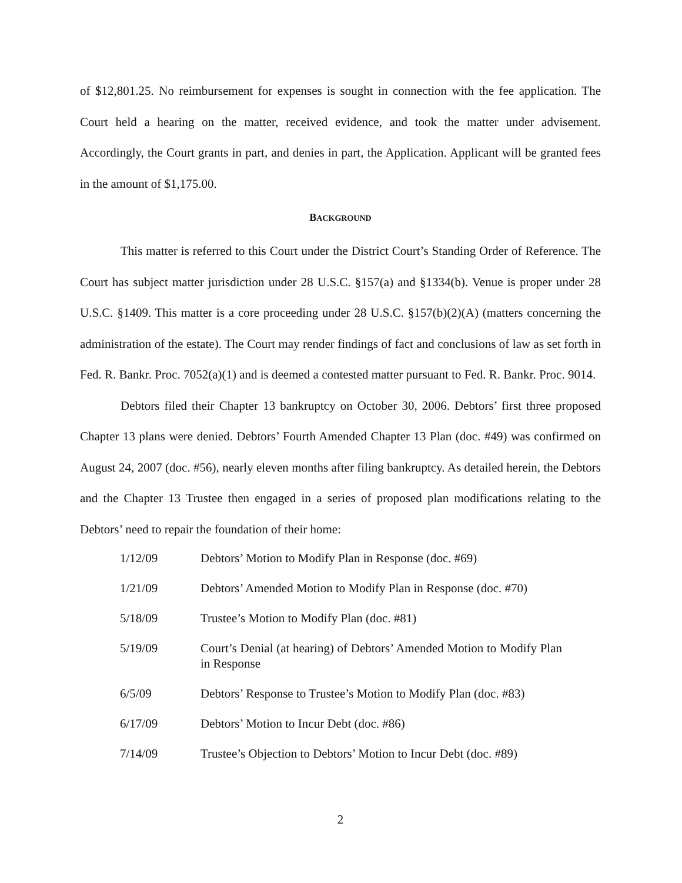of $12,801.25. No reimbursement for expenses is sought in connection with the fee application. The Court held a hearing on the matter, received evidence, and took the matter under advisement. Accordingly, the Court grants in part, and denies in part, the Application. Applicant will be granted fees in the amount of $1,175.00.
BACKGROUND
This matter is referred to this Court under the District Court’s Standing Order of Reference. The Court has subject matter jurisdiction under 28 U.S.C. §157(a) and §1334(b). Venue is proper under 28 U.S.C. §1409. This matter is a core proceeding under 28 U.S.C. §157(b)(2)(A) (matters concerning the administration of the estate). The Court may render findings of fact and conclusions of law as set forth in Fed. R. Bankr. Proc. 7052(a)(1) and is deemed a contested matter pursuant to Fed. R. Bankr. Proc. 9014.
Debtors filed their Chapter 13 bankruptcy on October 30, 2006. Debtors’ first three proposed Chapter 13 plans were denied. Debtors’ Fourth Amended Chapter 13 Plan (doc. #49) was confirmed on August 24, 2007 (doc. #56), nearly eleven months after filing bankruptcy. As detailed herein, the Debtors and the Chapter 13 Trustee then engaged in a series of proposed plan modifications relating to the Debtors’ need to repair the foundation of their home:
| 1/12/09 | Debtors’ Motion to Modify Plan in Response (doc. #69) |
| 1/21/09 | Debtors’ Amended Motion to Modify Plan in Response (doc. #70) |
| 5/18/09 | Trustee’s Motion to Modify Plan (doc. #81) |
| 5/19/09 | Court’s Denial (at hearing) of Debtors’ Amended Motion to Modify Plan in Response |
| 6/5/09 | Debtors’ Response to Trustee’s Motion to Modify Plan (doc. #83) |
| 6/17/09 | Debtors’ Motion to Incur Debt (doc. #86) |
| 7/14/09 | Trustee’s Objection to Debtors’ Motion to Incur Debt (doc. #89) |
2